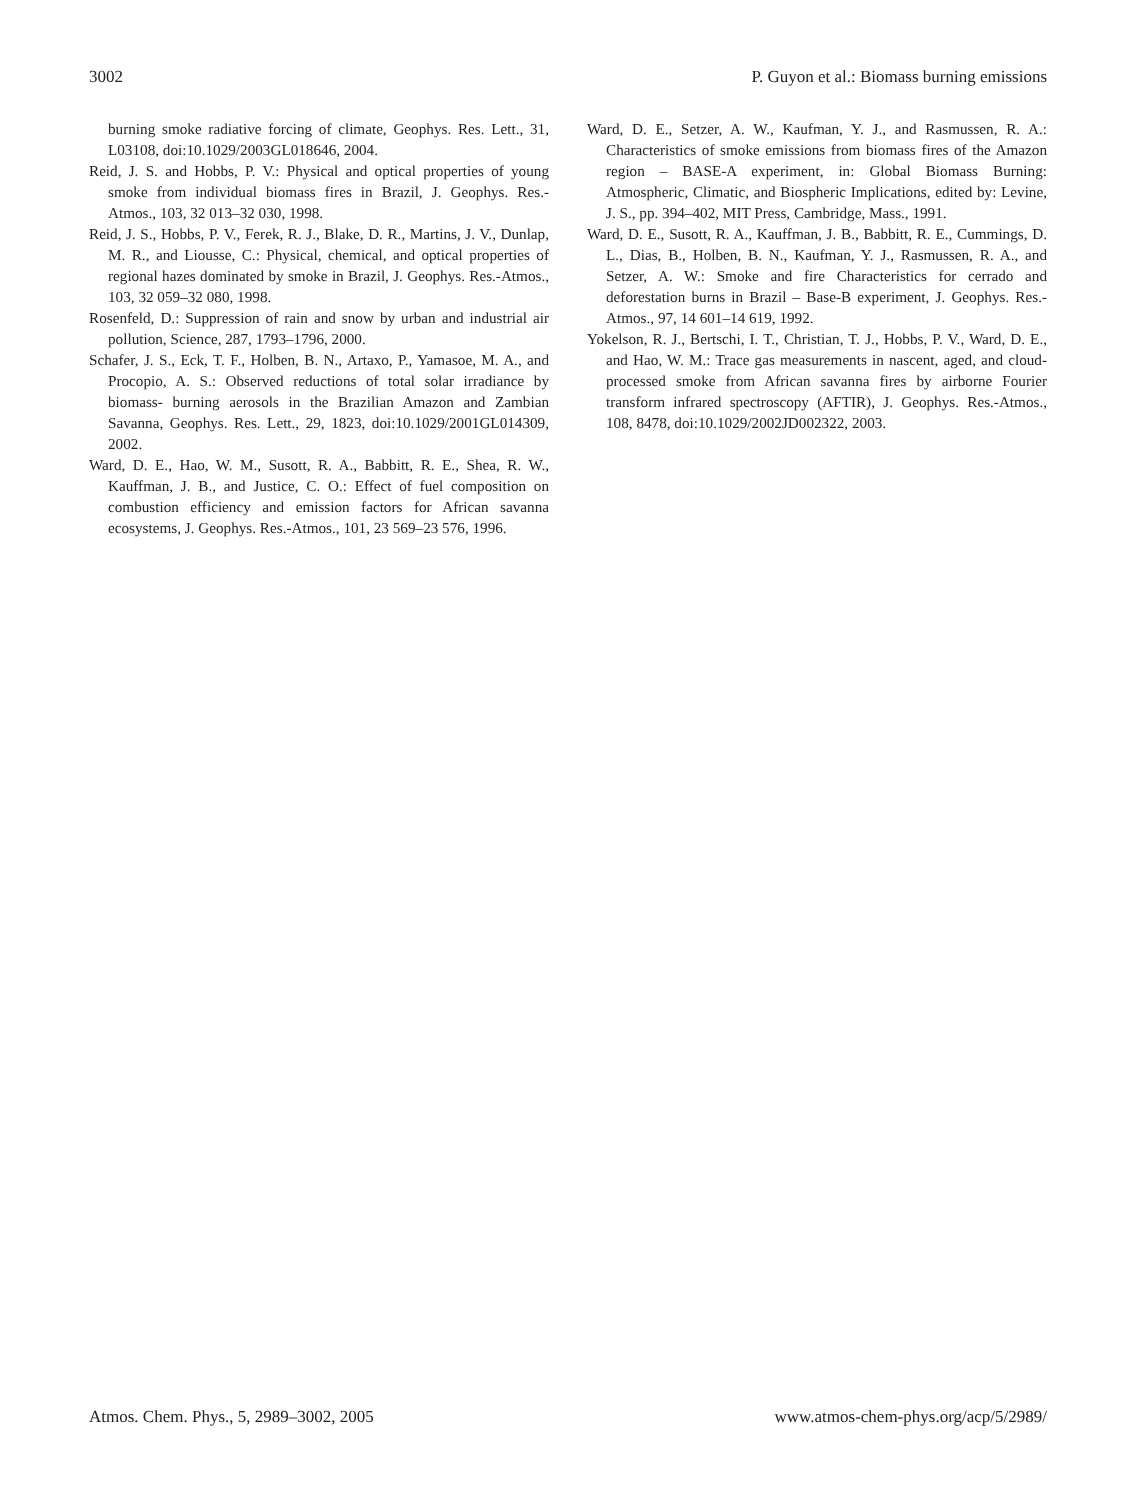3002 P. Guyon et al.: Biomass burning emissions
burning smoke radiative forcing of climate, Geophys. Res. Lett., 31, L03108, doi:10.1029/2003GL018646, 2004.
Reid, J. S. and Hobbs, P. V.: Physical and optical properties of young smoke from individual biomass fires in Brazil, J. Geophys. Res.-Atmos., 103, 32 013–32 030, 1998.
Reid, J. S., Hobbs, P. V., Ferek, R. J., Blake, D. R., Martins, J. V., Dunlap, M. R., and Liousse, C.: Physical, chemical, and optical properties of regional hazes dominated by smoke in Brazil, J. Geophys. Res.-Atmos., 103, 32 059–32 080, 1998.
Rosenfeld, D.: Suppression of rain and snow by urban and industrial air pollution, Science, 287, 1793–1796, 2000.
Schafer, J. S., Eck, T. F., Holben, B. N., Artaxo, P., Yamasoe, M. A., and Procopio, A. S.: Observed reductions of total solar irradiance by biomass- burning aerosols in the Brazilian Amazon and Zambian Savanna, Geophys. Res. Lett., 29, 1823, doi:10.1029/2001GL014309, 2002.
Ward, D. E., Hao, W. M., Susott, R. A., Babbitt, R. E., Shea, R. W., Kauffman, J. B., and Justice, C. O.: Effect of fuel composition on combustion efficiency and emission factors for African savanna ecosystems, J. Geophys. Res.-Atmos., 101, 23 569–23 576, 1996.
Ward, D. E., Setzer, A. W., Kaufman, Y. J., and Rasmussen, R. A.: Characteristics of smoke emissions from biomass fires of the Amazon region – BASE-A experiment, in: Global Biomass Burning: Atmospheric, Climatic, and Biospheric Implications, edited by: Levine, J. S., pp. 394–402, MIT Press, Cambridge, Mass., 1991.
Ward, D. E., Susott, R. A., Kauffman, J. B., Babbitt, R. E., Cummings, D. L., Dias, B., Holben, B. N., Kaufman, Y. J., Rasmussen, R. A., and Setzer, A. W.: Smoke and fire Characteristics for cerrado and deforestation burns in Brazil – Base-B experiment, J. Geophys. Res.-Atmos., 97, 14 601–14 619, 1992.
Yokelson, R. J., Bertschi, I. T., Christian, T. J., Hobbs, P. V., Ward, D. E., and Hao, W. M.: Trace gas measurements in nascent, aged, and cloud-processed smoke from African savanna fires by airborne Fourier transform infrared spectroscopy (AFTIR), J. Geophys. Res.-Atmos., 108, 8478, doi:10.1029/2002JD002322, 2003.
Atmos. Chem. Phys., 5, 2989–3002, 2005 www.atmos-chem-phys.org/acp/5/2989/